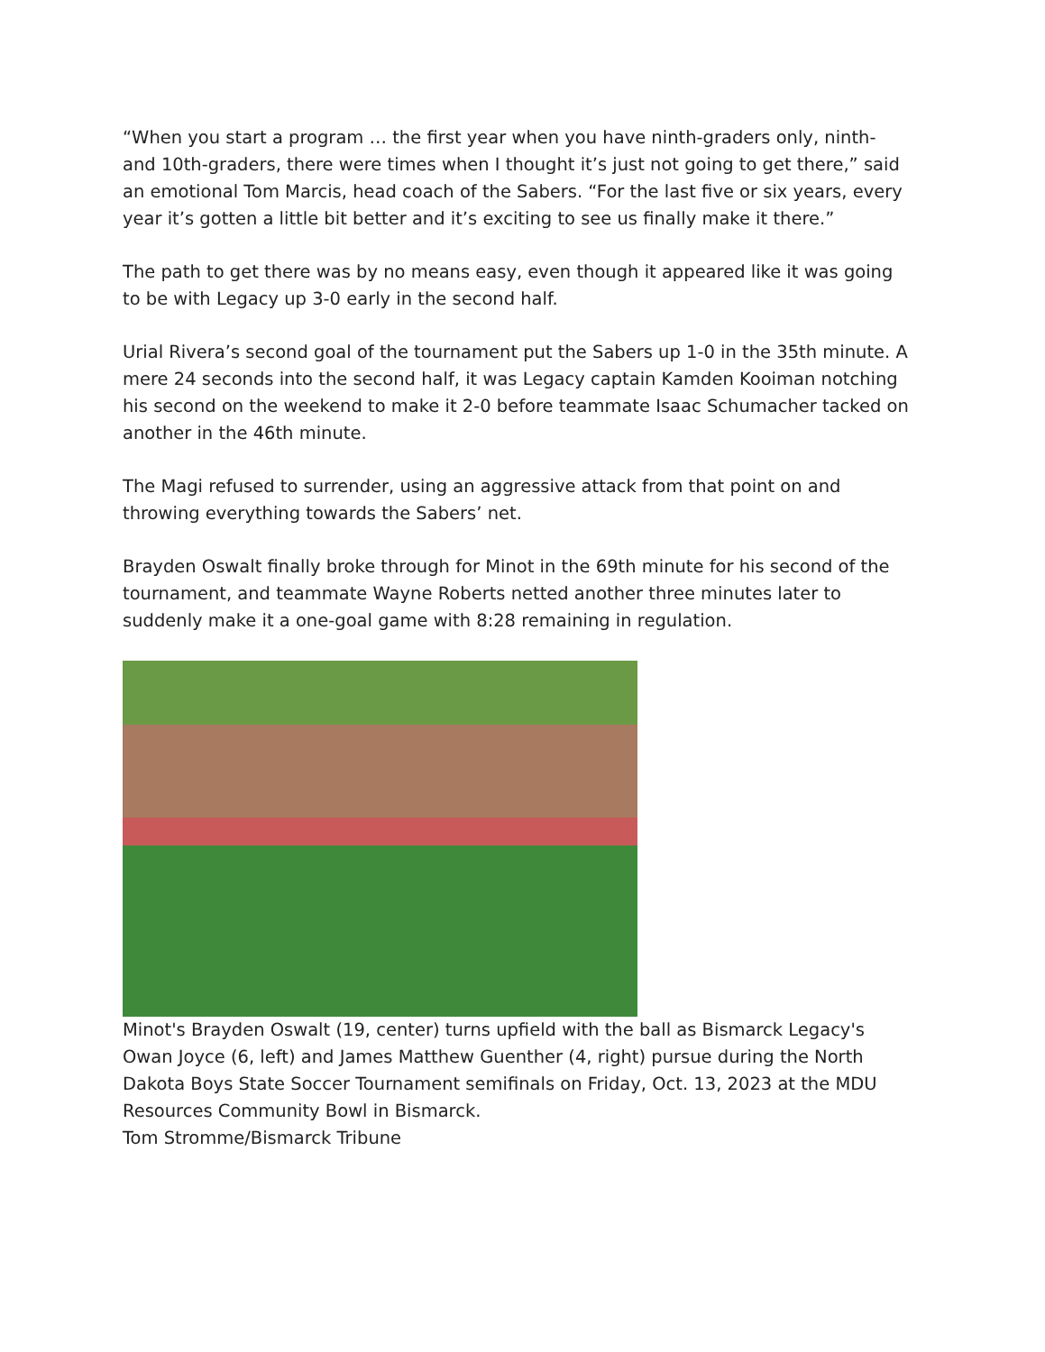“When you start a program … the first year when you have ninth-graders only, ninth- and 10th-graders, there were times when I thought it’s just not going to get there,” said an emotional Tom Marcis, head coach of the Sabers. “For the last five or six years, every year it’s gotten a little bit better and it’s exciting to see us finally make it there.”
The path to get there was by no means easy, even though it appeared like it was going to be with Legacy up 3-0 early in the second half.
Urial Rivera’s second goal of the tournament put the Sabers up 1-0 in the 35th minute. A mere 24 seconds into the second half, it was Legacy captain Kamden Kooiman notching his second on the weekend to make it 2-0 before teammate Isaac Schumacher tacked on another in the 46th minute.
The Magi refused to surrender, using an aggressive attack from that point on and throwing everything towards the Sabers’ net.
Brayden Oswalt finally broke through for Minot in the 69th minute for his second of the tournament, and teammate Wayne Roberts netted another three minutes later to suddenly make it a one-goal game with 8:28 remaining in regulation.
Minot's Brayden Oswalt (19, center) turns upfield with the ball as Bismarck Legacy's Owan Joyce (6, left) and James Matthew Guenther (4, right) pursue during the North Dakota Boys State Soccer Tournament semifinals on Friday, Oct. 13, 2023 at the MDU Resources Community Bowl in Bismarck.
Tom Stromme/Bismarck Tribune